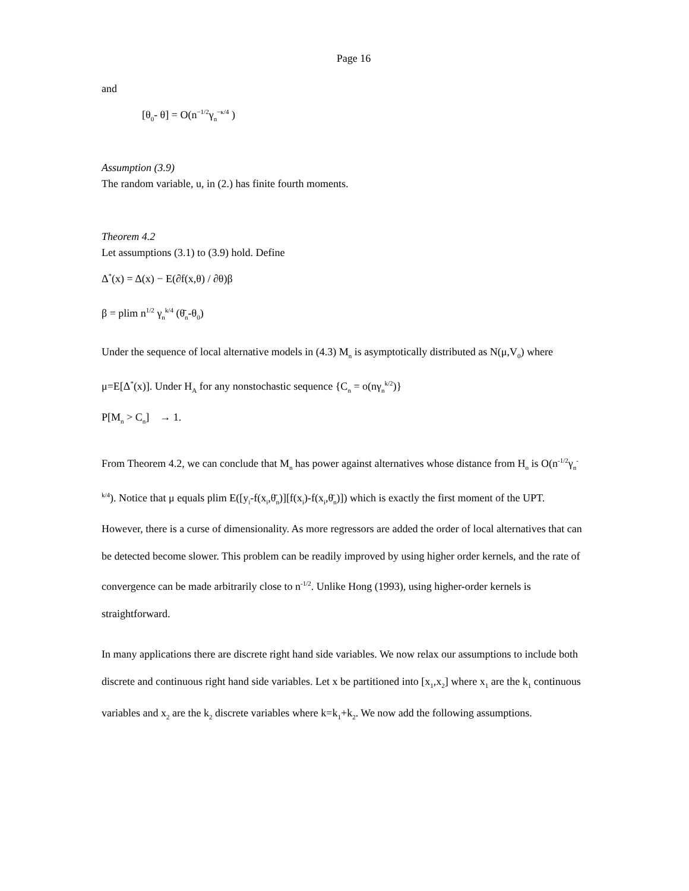Page 16
and
[θ<sub>0</sub>- θ] = O(n<sup>−1/2</sup>γ<sub>n</sub><sup>−κ/4</sup> )
Assumption (3.9)
The random variable, u, in (2.) has finite fourth moments.
Theorem 4.2
Let assumptions (3.1) to (3.9) hold. Define
Δ<sup>*</sup>(x) = Δ(x) − E(∂f(x,θ) / ∂θ)β
β = plim n<sup>1/2</sup> γ<sub>n</sub><sup>k/4</sup> (θ̄<sub>n</sub>-θ<sub>0</sub>)
Under the sequence of local alternative models in (4.3) M<sub>n</sub> is asymptotically distributed as N(μ,V<sub>0</sub>) where
μ=E[Δ<sup>*</sup>(x)]. Under H<sub>A</sub> for any nonstochastic sequence {C<sub>n</sub> = o(nγ<sub>n</sub><sup>k/2</sup>)}
P[M<sub>n</sub> > C<sub>n</sub>] → 1.
From Theorem 4.2, we can conclude that M<sub>n</sub> has power against alternatives whose distance from H<sub>o</sub> is O(n<sup>-1/2</sup>γ<sub>n</sub><sup>-k/4</sup>). Notice that μ equals plim E([y<sub>i</sub>-f(x<sub>i</sub>,θ̄<sub>n</sub>)][f(x<sub>i</sub>)-f(x<sub>i</sub>,θ̄<sub>n</sub>)]) which is exactly the first moment of the UPT. However, there is a curse of dimensionality. As more regressors are added the order of local alternatives that can be detected become slower. This problem can be readily improved by using higher order kernels, and the rate of convergence can be made arbitrarily close to n<sup>-1/2</sup>. Unlike Hong (1993), using higher-order kernels is straightforward.
In many applications there are discrete right hand side variables. We now relax our assumptions to include both discrete and continuous right hand side variables. Let x be partitioned into [x<sub>1</sub>,x<sub>2</sub>] where x<sub>1</sub> are the k<sub>1</sub> continuous variables and x<sub>2</sub> are the k<sub>2</sub> discrete variables where k=k<sub>1</sub>+k<sub>2</sub>. We now add the following assumptions.